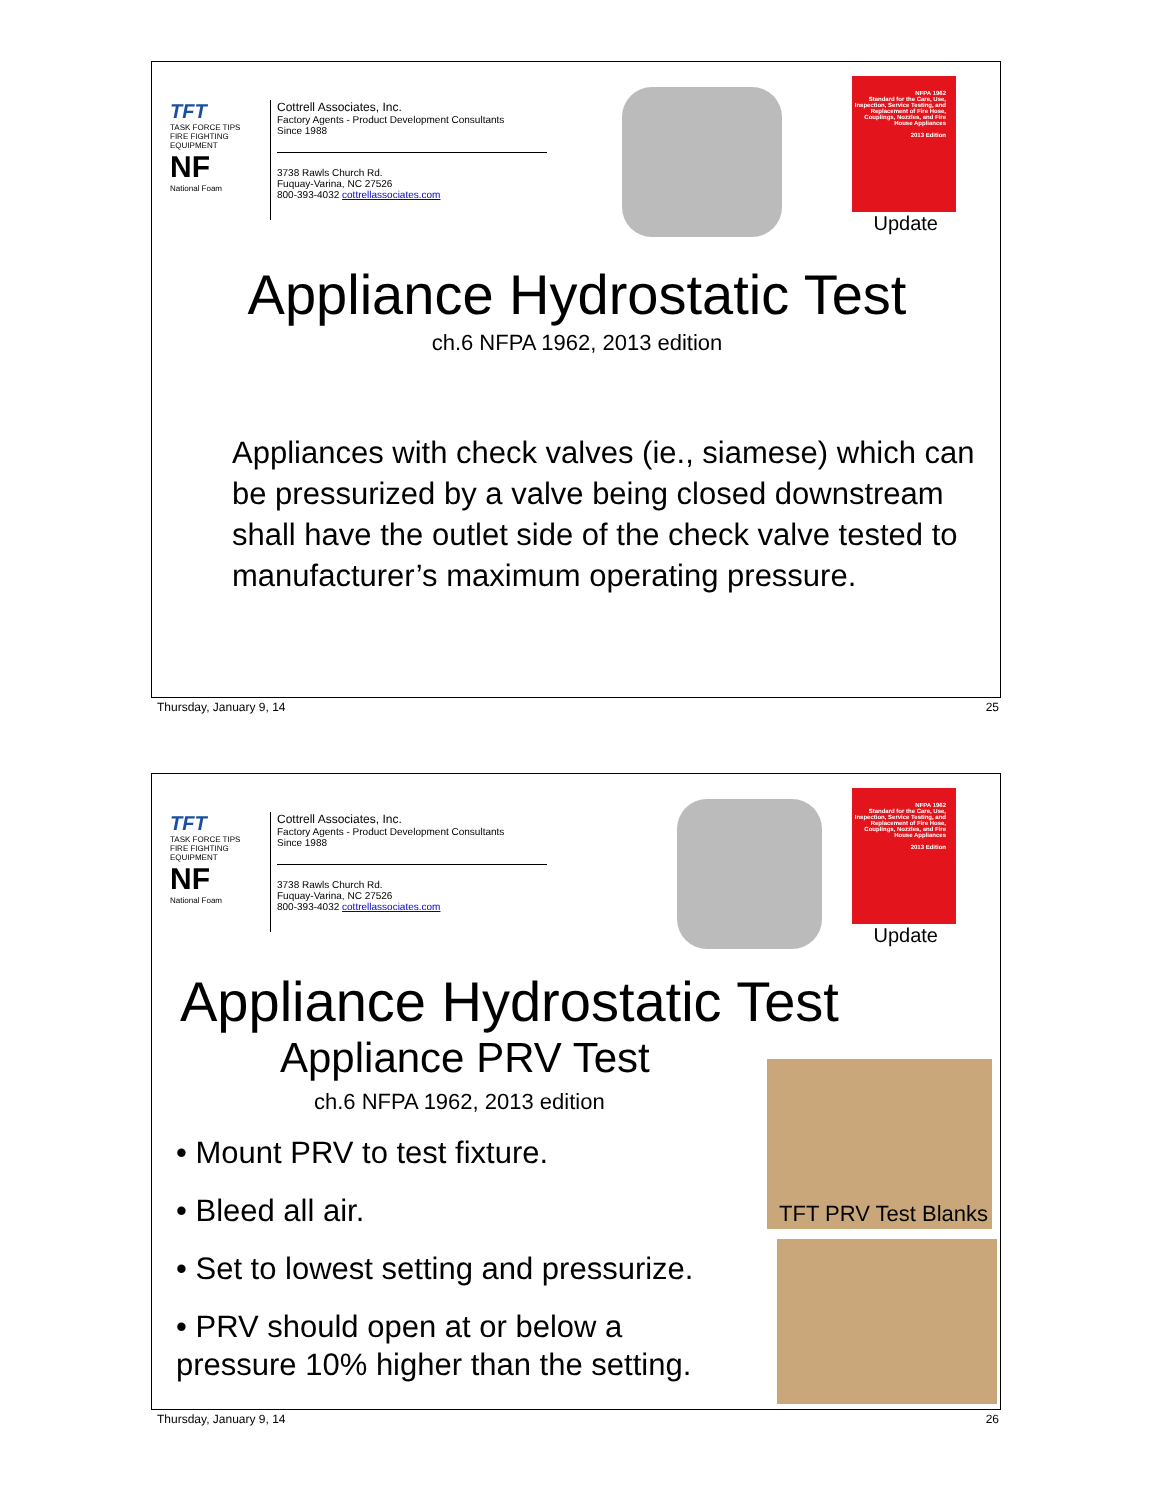TFT
TASK FORCE TIPS
FIRE FIGHTING EQUIPMENT
NF
National Foam
Cottrell Associates, Inc.
Factory Agents - Product Development Consultants
Since 1988
3738 Rawls Church Rd.
Fuquay-Varina, NC 27526
800-393-4032 cottrellassociates.com
NFPA 1962
Standard for the Care, Use, Inspection, Service Testing, and Replacement of Fire Hose, Couplings, Nozzles, and Fire House Appliances
2013 Edition
Update
Appliance Hydrostatic Test
ch.6 NFPA 1962, 2013 edition
Appliances with check valves (ie., siamese) which can be pressurized by a valve being closed downstream shall have the outlet side of the check valve tested to manufacturer’s maximum operating pressure.
Thursday, January 9, 14 25
TFT
TASK FORCE TIPS
FIRE FIGHTING EQUIPMENT
NF
National Foam
Cottrell Associates, Inc.
Factory Agents - Product Development Consultants
Since 1988
3738 Rawls Church Rd.
Fuquay-Varina, NC 27526
800-393-4032 cottrellassociates.com
NFPA 1962
Standard for the Care, Use, Inspection, Service Testing, and Replacement of Fire Hose, Couplings, Nozzles, and Fire House Appliances
2013 Edition
Update
Appliance Hydrostatic Test
Appliance PRV Test
ch.6 NFPA 1962, 2013 edition
• Mount PRV to test fixture.
• Bleed all air.
• Set to lowest setting and pressurize.
• PRV should open at or below a pressure 10% higher than the setting.
TFT PRV Test Blanks
Thursday, January 9, 14 26